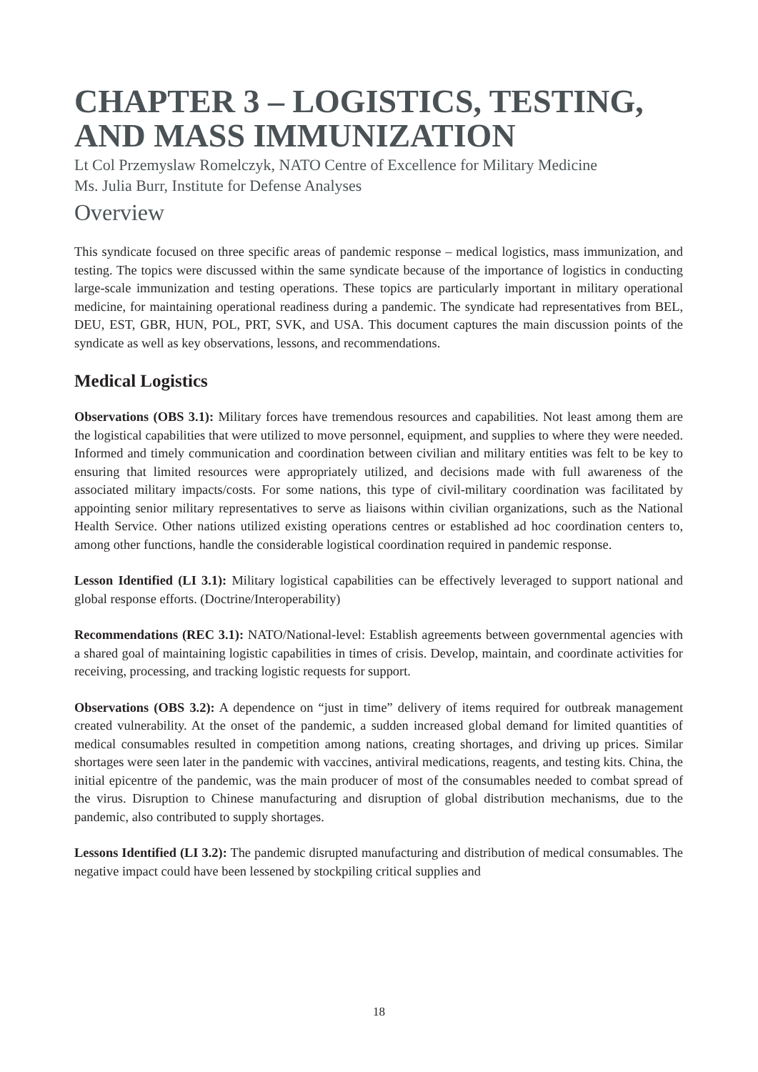CHAPTER 3 – LOGISTICS, TESTING, AND MASS IMMUNIZATION
Lt Col Przemyslaw Romelczyk, NATO Centre of Excellence for Military Medicine
Ms. Julia Burr, Institute for Defense Analyses
Overview
This syndicate focused on three specific areas of pandemic response – medical logistics, mass immunization, and testing. The topics were discussed within the same syndicate because of the importance of logistics in conducting large-scale immunization and testing operations. These topics are particularly important in military operational medicine, for maintaining operational readiness during a pandemic. The syndicate had representatives from BEL, DEU, EST, GBR, HUN, POL, PRT, SVK, and USA. This document captures the main discussion points of the syndicate as well as key observations, lessons, and recommendations.
Medical Logistics
Observations (OBS 3.1): Military forces have tremendous resources and capabilities. Not least among them are the logistical capabilities that were utilized to move personnel, equipment, and supplies to where they were needed. Informed and timely communication and coordination between civilian and military entities was felt to be key to ensuring that limited resources were appropriately utilized, and decisions made with full awareness of the associated military impacts/costs. For some nations, this type of civil-military coordination was facilitated by appointing senior military representatives to serve as liaisons within civilian organizations, such as the National Health Service. Other nations utilized existing operations centres or established ad hoc coordination centers to, among other functions, handle the considerable logistical coordination required in pandemic response.
Lesson Identified (LI 3.1): Military logistical capabilities can be effectively leveraged to support national and global response efforts. (Doctrine/Interoperability)
Recommendations (REC 3.1): NATO/National-level: Establish agreements between governmental agencies with a shared goal of maintaining logistic capabilities in times of crisis. Develop, maintain, and coordinate activities for receiving, processing, and tracking logistic requests for support.
Observations (OBS 3.2): A dependence on “just in time” delivery of items required for outbreak management created vulnerability. At the onset of the pandemic, a sudden increased global demand for limited quantities of medical consumables resulted in competition among nations, creating shortages, and driving up prices. Similar shortages were seen later in the pandemic with vaccines, antiviral medications, reagents, and testing kits. China, the initial epicentre of the pandemic, was the main producer of most of the consumables needed to combat spread of the virus. Disruption to Chinese manufacturing and disruption of global distribution mechanisms, due to the pandemic, also contributed to supply shortages.
Lessons Identified (LI 3.2): The pandemic disrupted manufacturing and distribution of medical consumables. The negative impact could have been lessened by stockpiling critical supplies and
18